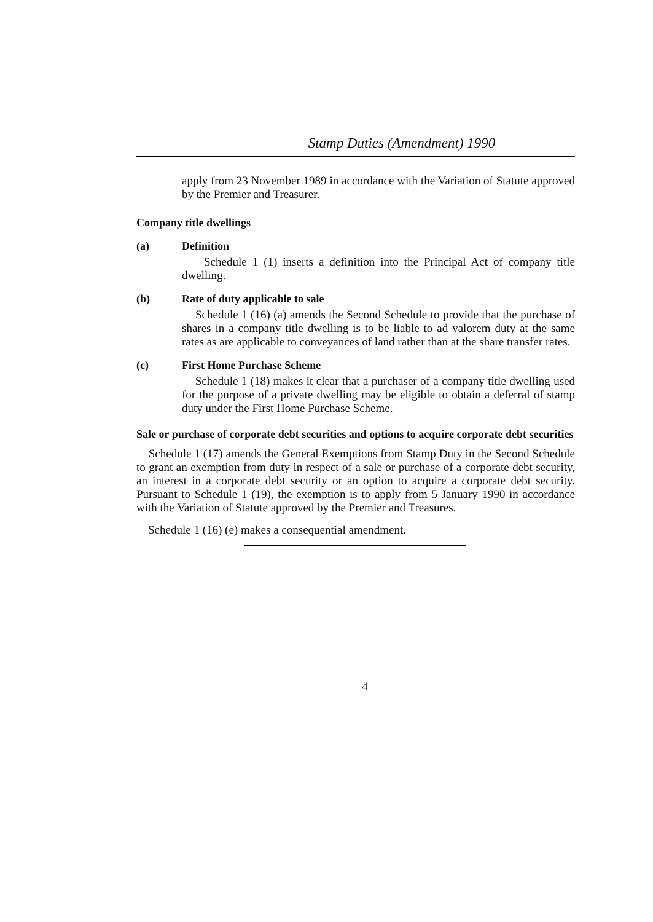Stamp Duties (Amendment) 1990
apply from 23 November 1989 in accordance with the Variation of Statute approved by the Premier and Treasurer.
Company title dwellings
(a) Definition
Schedule 1 (1) inserts a definition into the Principal Act of company title dwelling.
(b) Rate of duty applicable to sale
Schedule 1 (16) (a) amends the Second Schedule to provide that the purchase of shares in a company title dwelling is to be liable to ad valorem duty at the same rates as are applicable to conveyances of land rather than at the share transfer rates.
(c) First Home Purchase Scheme
Schedule 1 (18) makes it clear that a purchaser of a company title dwelling used for the purpose of a private dwelling may be eligible to obtain a deferral of stamp duty under the First Home Purchase Scheme.
Sale or purchase of corporate debt securities and options to acquire corporate debt securities
Schedule 1 (17) amends the General Exemptions from Stamp Duty in the Second Schedule to grant an exemption from duty in respect of a sale or purchase of a corporate debt security, an interest in a corporate debt security or an option to acquire a corporate debt security. Pursuant to Schedule 1 (19), the exemption is to apply from 5 January 1990 in accordance with the Variation of Statute approved by the Premier and Treasures.
Schedule 1 (16) (e) makes a consequential amendment.
4